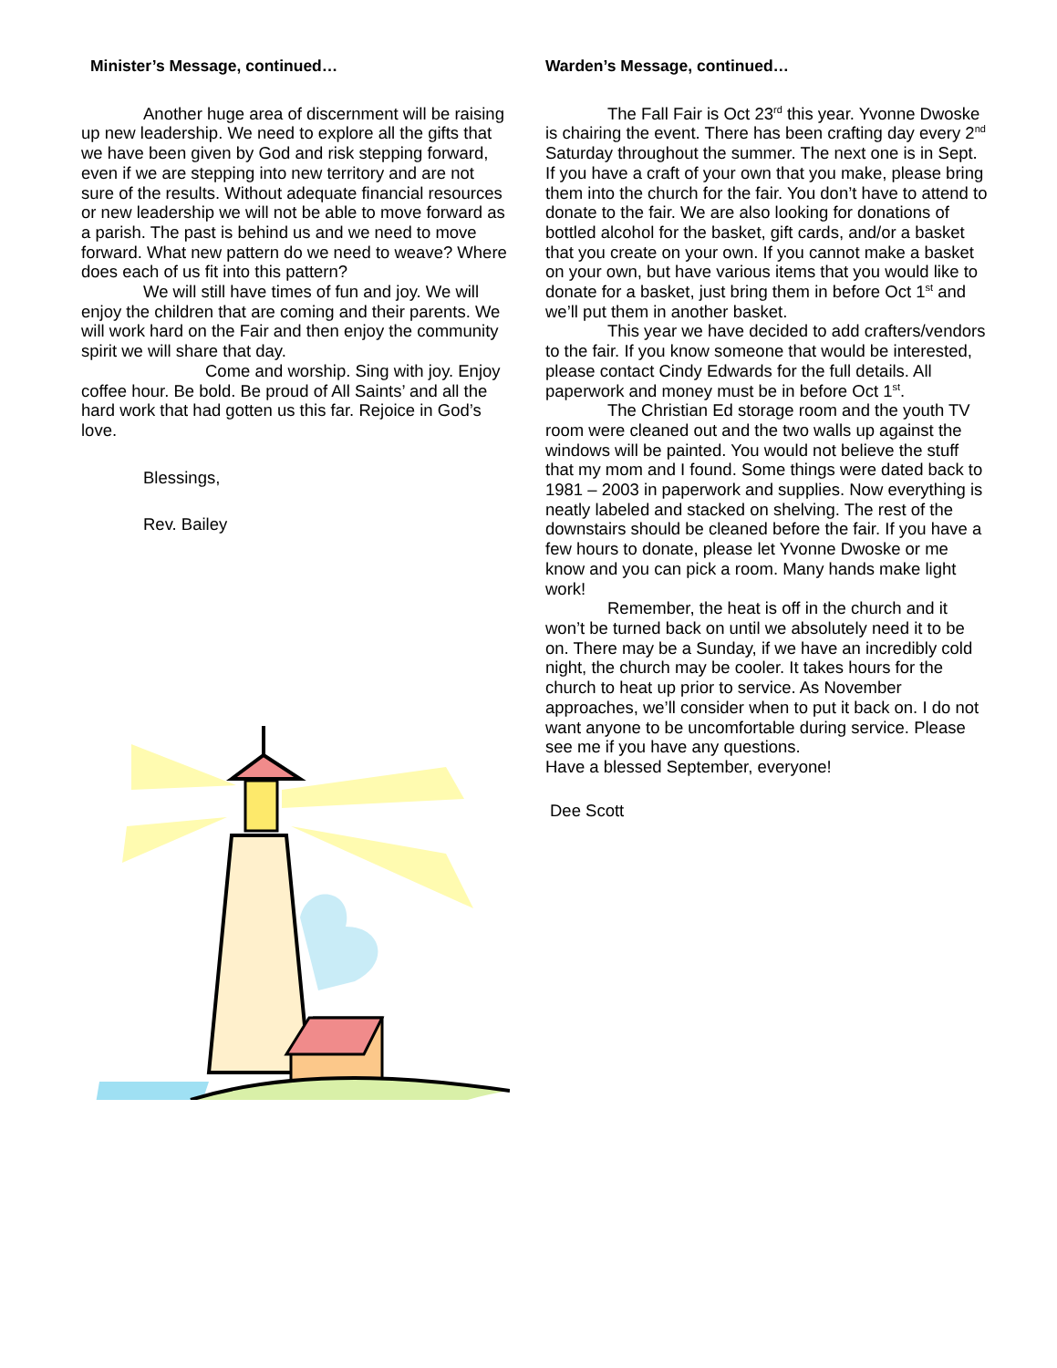Minister’s Message, continued…
Another huge area of discernment will be raising up new leadership. We need to explore all the gifts that we have been given by God and risk stepping forward, even if we are stepping into new territory and are not sure of the results. Without adequate financial resources or new leadership we will not be able to move forward as a parish. The past is behind us and we need to move forward. What new pattern do we need to weave? Where does each of us fit into this pattern?
We will still have times of fun and joy. We will enjoy the children that are coming and their parents. We will work hard on the Fair and then enjoy the community spirit we will share that day.
Come and worship. Sing with joy. Enjoy coffee hour. Be bold. Be proud of All Saints’ and all the hard work that had gotten us this far. Rejoice in God’s love.
Blessings,
Rev. Bailey
Warden’s Message, continued…
The Fall Fair is Oct 23<sup>rd</sup> this year. Yvonne Dwoske is chairing the event. There has been crafting day every 2<sup>nd</sup> Saturday throughout the summer. The next one is in Sept. If you have a craft of your own that you make, please bring them into the church for the fair. You don’t have to attend to donate to the fair. We are also looking for donations of bottled alcohol for the basket, gift cards, and/or a basket that you create on your own. If you cannot make a basket on your own, but have various items that you would like to donate for a basket, just bring them in before Oct 1<sup>st</sup> and we’ll put them in another basket.
This year we have decided to add crafters/vendors to the fair. If you know someone that would be interested, please contact Cindy Edwards for the full details. All paperwork and money must be in before Oct 1<sup>st</sup>.
The Christian Ed storage room and the youth TV room were cleaned out and the two walls up against the windows will be painted. You would not believe the stuff that my mom and I found. Some things were dated back to 1981 – 2003 in paperwork and supplies. Now everything is neatly labeled and stacked on shelving. The rest of the downstairs should be cleaned before the fair. If you have a few hours to donate, please let Yvonne Dwoske or me know and you can pick a room. Many hands make light work!
Remember, the heat is off in the church and it won’t be turned back on until we absolutely need it to be on. There may be a Sunday, if we have an incredibly cold night, the church may be cooler. It takes hours for the church to heat up prior to service. As November approaches, we’ll consider when to put it back on. I do not want anyone to be uncomfortable during service. Please see me if you have any questions.
Have a blessed September, everyone!
Dee Scott